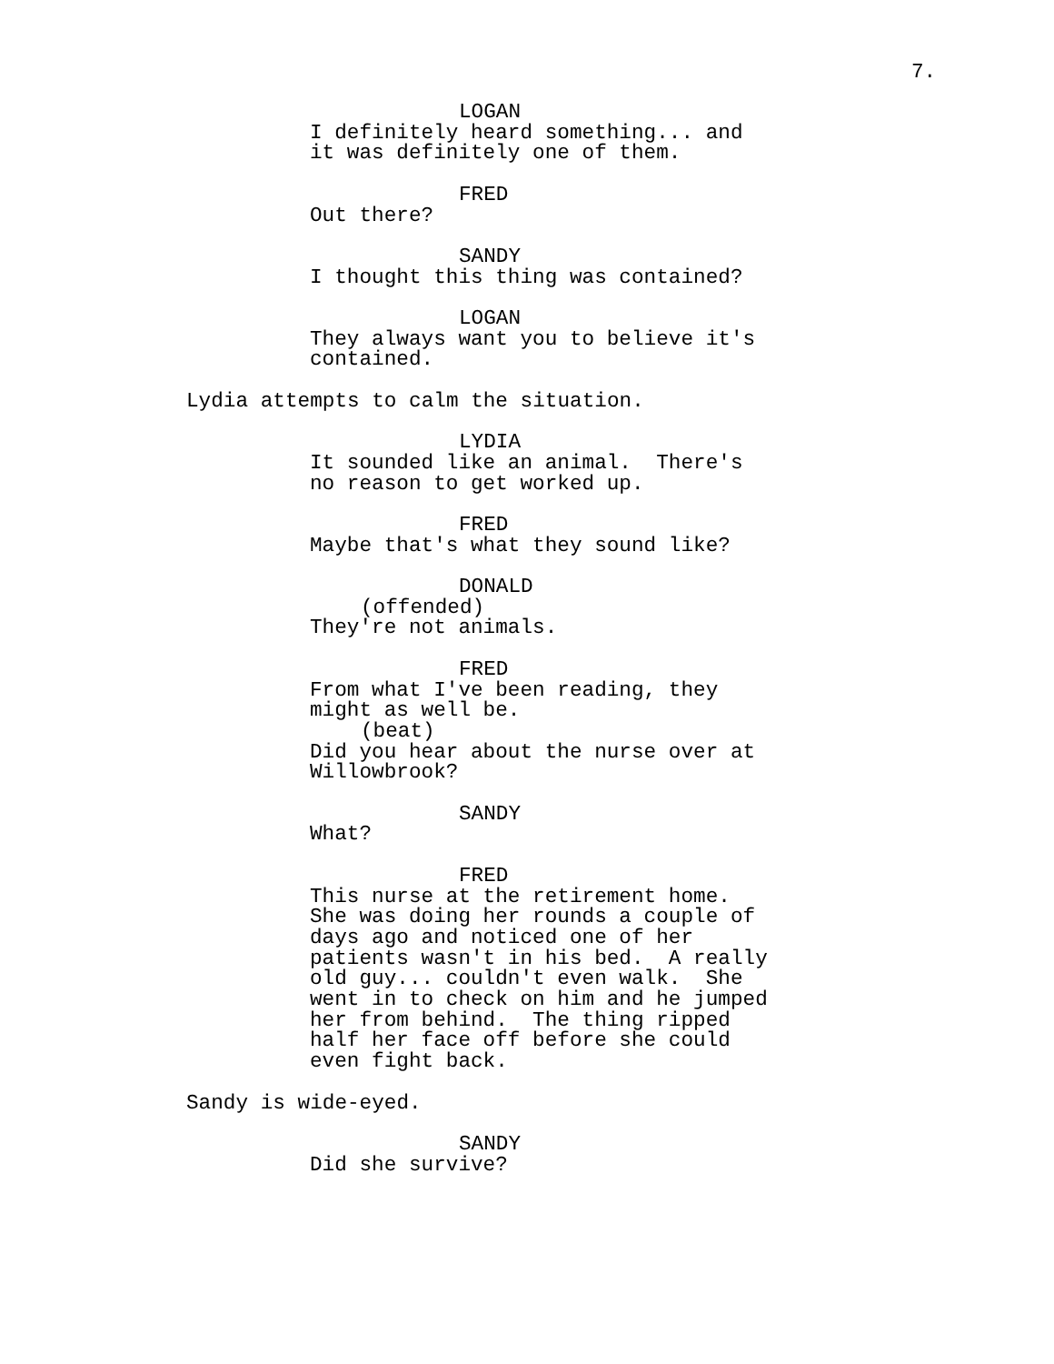7.
LOGAN
I definitely heard something... and it was definitely one of them.
FRED
Out there?
SANDY
I thought this thing was contained?
LOGAN
They always want you to believe it's contained.
Lydia attempts to calm the situation.
LYDIA
It sounded like an animal. There's no reason to get worked up.
FRED
Maybe that's what they sound like?
DONALD
(offended)
They're not animals.
FRED
From what I've been reading, they might as well be.
(beat)
Did you hear about the nurse over at Willowbrook?
SANDY
What?
FRED
This nurse at the retirement home. She was doing her rounds a couple of days ago and noticed one of her patients wasn't in his bed. A really old guy... couldn't even walk. She went in to check on him and he jumped her from behind. The thing ripped half her face off before she could even fight back.
Sandy is wide-eyed.
SANDY
Did she survive?